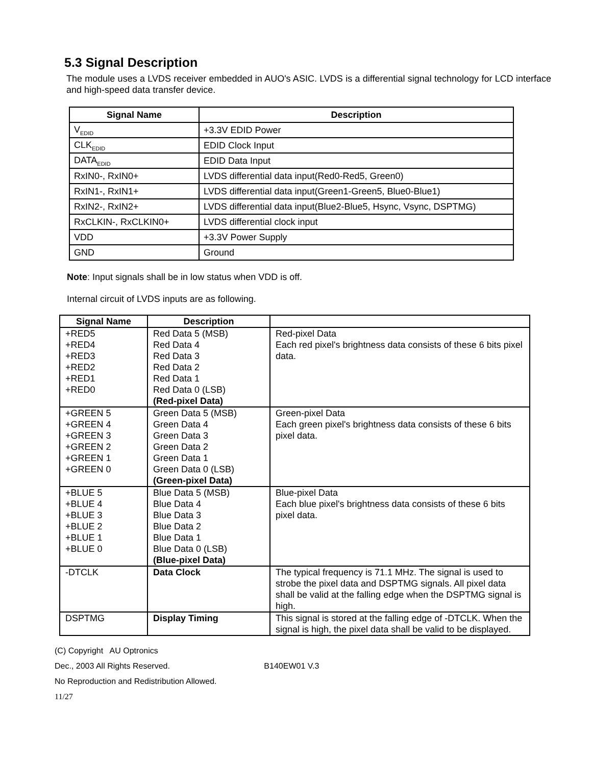5.3 Signal Description
The module uses a LVDS receiver embedded in AUO's ASIC. LVDS is a differential signal technology for LCD interface and high-speed data transfer device.
| Signal Name | Description |
| --- | --- |
| V<sub>EDID</sub> | +3.3V EDID Power |
| CLK<sub>EDID</sub> | EDID Clock Input |
| DATA<sub>EDID</sub> | EDID Data Input |
| RxIN0-, RxIN0+ | LVDS differential data input(Red0-Red5, Green0) |
| RxIN1-, RxIN1+ | LVDS differential data input(Green1-Green5, Blue0-Blue1) |
| RxIN2-, RxIN2+ | LVDS differential data input(Blue2-Blue5, Hsync, Vsync, DSPTMG) |
| RxCLKIN-, RxCLKIN0+ | LVDS differential clock input |
| VDD | +3.3V Power Supply |
| GND | Ground |
Note: Input signals shall be in low status when VDD is off.
Internal circuit of LVDS inputs are as following.
| Signal Name | Description | |
| --- | --- | --- |
| +RED5 +RED4 +RED3 +RED2 +RED1 +RED0 | Red Data 5 (MSB) Red Data 4 Red Data 3 Red Data 2 Red Data 1 Red Data 0 (LSB) (Red-pixel Data) | Red-pixel Data Each red pixel's brightness data consists of these 6 bits pixel data. |
| +GREEN 5 +GREEN 4 +GREEN 3 +GREEN 2 +GREEN 1 +GREEN 0 | Green Data 5 (MSB) Green Data 4 Green Data 3 Green Data 2 Green Data 1 Green Data 0 (LSB) (Green-pixel Data) | Green-pixel Data Each green pixel's brightness data consists of these 6 bits pixel data. |
| +BLUE 5 +BLUE 4 +BLUE 3 +BLUE 2 +BLUE 1 +BLUE 0 | Blue Data 5 (MSB) Blue Data 4 Blue Data 3 Blue Data 2 Blue Data 1 Blue Data 0 (LSB) (Blue-pixel Data) | Blue-pixel Data Each blue pixel's brightness data consists of these 6 bits pixel data. |
| -DTCLK | Data Clock | The typical frequency is 71.1 MHz. The signal is used to strobe the pixel data and DSPTMG signals. All pixel data shall be valid at the falling edge when the DSPTMG signal is high. |
| DSPTMG | Display Timing | This signal is stored at the falling edge of -DTCLK. When the signal is high, the pixel data shall be valid to be displayed. |
(C) Copyright AU Optronics
Dec., 2003 All Rights Reserved. B140EW01 V.3
No Reproduction and Redistribution Allowed.
11/27